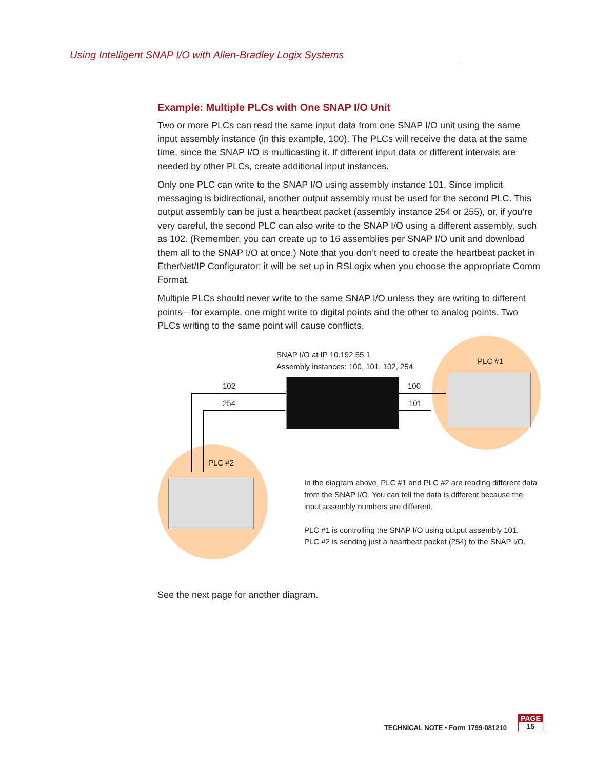Using Intelligent SNAP I/O with Allen-Bradley Logix Systems
Example: Multiple PLCs with One SNAP I/O Unit
Two or more PLCs can read the same input data from one SNAP I/O unit using the same input assembly instance (in this example, 100). The PLCs will receive the data at the same time, since the SNAP I/O is multicasting it. If different input data or different intervals are needed by other PLCs, create additional input instances.
Only one PLC can write to the SNAP I/O using assembly instance 101. Since implicit messaging is bidirectional, another output assembly must be used for the second PLC. This output assembly can be just a heartbeat packet (assembly instance 254 or 255), or, if you’re very careful, the second PLC can also write to the SNAP I/O using a different assembly, such as 102. (Remember, you can create up to 16 assemblies per SNAP I/O unit and download them all to the SNAP I/O at once.) Note that you don’t need to create the heartbeat packet in EtherNet/IP Configurator; it will be set up in RSLogix when you choose the appropriate Comm Format.
Multiple PLCs should never write to the same SNAP I/O unless they are writing to different points—for example, one might write to digital points and the other to analog points. Two PLCs writing to the same point will cause conflicts.
SNAP I/O at IP 10.192.55.1
Assembly instances: 100, 101, 102, 254
PLC #1
102
254
100
101
PLC #2
In the diagram above, PLC #1 and PLC #2 are reading different data from the SNAP I/O. You can tell the data is different because the input assembly numbers are different.
PLC #1 is controlling the SNAP I/O using output assembly 101.
PLC #2 is sending just a heartbeat packet (254) to the SNAP I/O.
See the next page for another diagram.
TECHNICAL NOTE • Form 1799-081210
PAGE
15